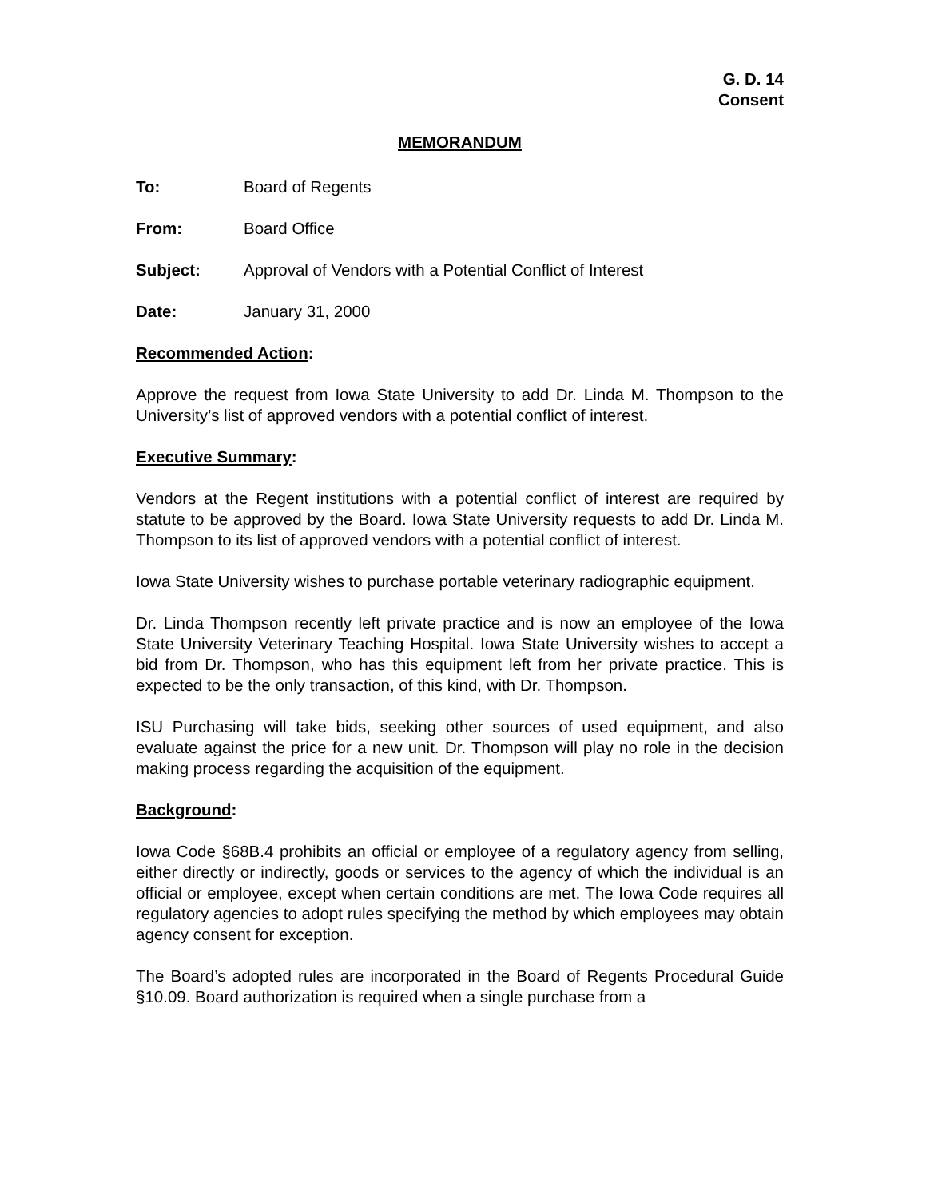G. D. 14
Consent
MEMORANDUM
To: Board of Regents
From: Board Office
Subject: Approval of Vendors with a Potential Conflict of Interest
Date: January 31, 2000
Recommended Action:
Approve the request from Iowa State University to add Dr. Linda M. Thompson to the University’s list of approved vendors with a potential conflict of interest.
Executive Summary:
Vendors at the Regent institutions with a potential conflict of interest are required by statute to be approved by the Board. Iowa State University requests to add Dr. Linda M. Thompson to its list of approved vendors with a potential conflict of interest.
Iowa State University wishes to purchase portable veterinary radiographic equipment.
Dr. Linda Thompson recently left private practice and is now an employee of the Iowa State University Veterinary Teaching Hospital. Iowa State University wishes to accept a bid from Dr. Thompson, who has this equipment left from her private practice. This is expected to be the only transaction, of this kind, with Dr. Thompson.
ISU Purchasing will take bids, seeking other sources of used equipment, and also evaluate against the price for a new unit. Dr. Thompson will play no role in the decision making process regarding the acquisition of the equipment.
Background:
Iowa Code §68B.4 prohibits an official or employee of a regulatory agency from selling, either directly or indirectly, goods or services to the agency of which the individual is an official or employee, except when certain conditions are met. The Iowa Code requires all regulatory agencies to adopt rules specifying the method by which employees may obtain agency consent for exception.
The Board’s adopted rules are incorporated in the Board of Regents Procedural Guide §10.09. Board authorization is required when a single purchase from a